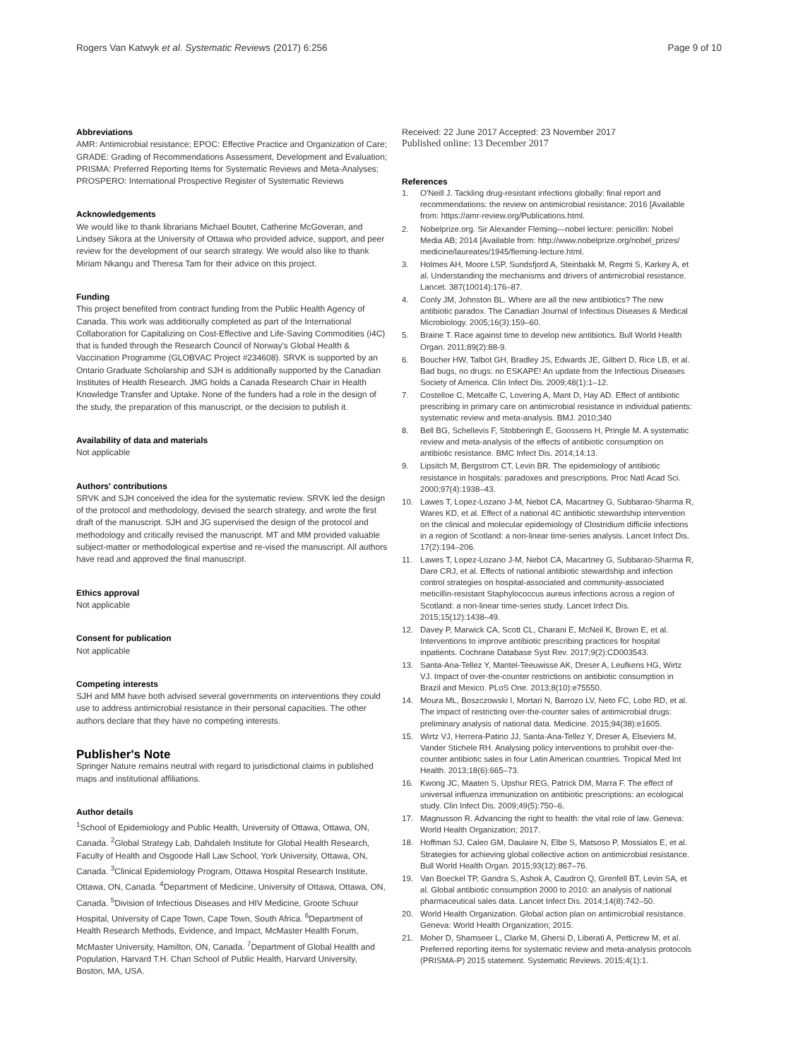Rogers Van Katwyk et al. Systematic Reviews (2017) 6:256
Page 9 of 10
Abbreviations
AMR: Antimicrobial resistance; EPOC: Effective Practice and Organization of Care; GRADE: Grading of Recommendations Assessment, Development and Evaluation; PRISMA: Preferred Reporting Items for Systematic Reviews and Meta-Analyses; PROSPERO: International Prospective Register of Systematic Reviews
Acknowledgements
We would like to thank librarians Michael Boutet, Catherine McGoveran, and Lindsey Sikora at the University of Ottawa who provided advice, support, and peer review for the development of our search strategy. We would also like to thank Miriam Nkangu and Theresa Tam for their advice on this project.
Funding
This project benefited from contract funding from the Public Health Agency of Canada. This work was additionally completed as part of the International Collaboration for Capitalizing on Cost-Effective and Life-Saving Commodities (i4C) that is funded through the Research Council of Norway's Global Health & Vaccination Programme (GLOBVAC Project #234608). SRVK is supported by an Ontario Graduate Scholarship and SJH is additionally supported by the Canadian Institutes of Health Research. JMG holds a Canada Research Chair in Health Knowledge Transfer and Uptake. None of the funders had a role in the design of the study, the preparation of this manuscript, or the decision to publish it.
Availability of data and materials
Not applicable
Authors' contributions
SRVK and SJH conceived the idea for the systematic review. SRVK led the design of the protocol and methodology, devised the search strategy, and wrote the first draft of the manuscript. SJH and JG supervised the design of the protocol and methodology and critically revised the manuscript. MT and MM provided valuable subject-matter or methodological expertise and re-vised the manuscript. All authors have read and approved the final manuscript.
Ethics approval
Not applicable
Consent for publication
Not applicable
Competing interests
SJH and MM have both advised several governments on interventions they could use to address antimicrobial resistance in their personal capacities. The other authors declare that they have no competing interests.
Publisher's Note
Springer Nature remains neutral with regard to jurisdictional claims in published maps and institutional affiliations.
Author details
<sup>1</sup> School of Epidemiology and Public Health, University of Ottawa, Ottawa, ON, Canada. <sup>2</sup>Global Strategy Lab, Dahdaleh Institute for Global Health Research, Faculty of Health and Osgoode Hall Law School, York University, Ottawa, ON, Canada. <sup>3</sup>Clinical Epidemiology Program, Ottawa Hospital Research Institute, Ottawa, ON, Canada. <sup>4</sup>Department of Medicine, University of Ottawa, Ottawa, ON, Canada. <sup>5</sup>Division of Infectious Diseases and HIV Medicine, Groote Schuur Hospital, University of Cape Town, Cape Town, South Africa. <sup>6</sup>Department of Health Research Methods, Evidence, and Impact, McMaster Health Forum, McMaster University, Hamilton, ON, Canada. <sup>7</sup>Department of Global Health and Population, Harvard T.H. Chan School of Public Health, Harvard University, Boston, MA, USA.
Received: 22 June 2017 Accepted: 23 November 2017
Published online: 13 December 2017
References
1. O'Neill J. Tackling drug-resistant infections globally: final report and recommendations: the review on antimicrobial resistance; 2016 [Available from: https://amr-review.org/Publications.html.
2. Nobelprize.org. Sir Alexander Fleming—nobel lecture: penicillin: Nobel Media AB; 2014 [Available from: http://www.nobelprize.org/nobel_prizes/ medicine/laureates/1945/fleming-lecture.html.
3. Holmes AH, Moore LSP, Sundsfjord A, Steinbakk M, Regmi S, Karkey A, et al. Understanding the mechanisms and drivers of antimicrobial resistance. Lancet. 387(10014):176–87.
4. Conly JM, Johnston BL. Where are all the new antibiotics? The new antibiotic paradox. The Canadian Journal of Infectious Diseases & Medical Microbiology. 2005;16(3):159–60.
5. Braine T. Race against time to develop new antibiotics. Bull World Health Organ. 2011;89(2):88-9.
6. Boucher HW, Talbot GH, Bradley JS, Edwards JE, Gilbert D, Rice LB, et al. Bad bugs, no drugs: no ESKAPE! An update from the Infectious Diseases Society of America. Clin Infect Dis. 2009;48(1):1–12.
7. Costelloe C, Metcalfe C, Lovering A, Mant D, Hay AD. Effect of antibiotic prescribing in primary care on antimicrobial resistance in individual patients: systematic review and meta-analysis. BMJ. 2010;340
8. Bell BG, Schellevis F, Stobberingh E, Goossens H, Pringle M. A systematic review and meta-analysis of the effects of antibiotic consumption on antibiotic resistance. BMC Infect Dis. 2014;14:13.
9. Lipsitch M, Bergstrom CT, Levin BR. The epidemiology of antibiotic resistance in hospitals: paradoxes and prescriptions. Proc Natl Acad Sci. 2000;97(4):1938–43.
10. Lawes T, Lopez-Lozano J-M, Nebot CA, Macartney G, Subbarao-Sharma R, Wares KD, et al. Effect of a national 4C antibiotic stewardship intervention on the clinical and molecular epidemiology of Clostridium difficile infections in a region of Scotland: a non-linear time-series analysis. Lancet Infect Dis. 17(2):194–206.
11. Lawes T, Lopez-Lozano J-M, Nebot CA, Macartney G, Subbarao-Sharma R, Dare CRJ, et al. Effects of national antibiotic stewardship and infection control strategies on hospital-associated and community-associated meticillin-resistant Staphylococcus aureus infections across a region of Scotland: a non-linear time-series study. Lancet Infect Dis. 2015;15(12):1438–49.
12. Davey P, Marwick CA, Scott CL, Charani E, McNeil K, Brown E, et al. Interventions to improve antibiotic prescribing practices for hospital inpatients. Cochrane Database Syst Rev. 2017;9(2):CD003543.
13. Santa-Ana-Tellez Y, Mantel-Teeuwisse AK, Dreser A, Leufkens HG, Wirtz VJ. Impact of over-the-counter restrictions on antibiotic consumption in Brazil and Mexico. PLoS One. 2013;8(10):e75550.
14. Moura ML, Boszczowski I, Mortari N, Barrozo LV, Neto FC, Lobo RD, et al. The impact of restricting over-the-counter sales of antimicrobial drugs: preliminary analysis of national data. Medicine. 2015;94(38):e1605.
15. Wirtz VJ, Herrera-Patino JJ, Santa-Ana-Tellez Y, Dreser A, Elseviers M, Vander Stichele RH. Analysing policy interventions to prohibit over-the-counter antibiotic sales in four Latin American countries. Tropical Med Int Health. 2013;18(6):665–73.
16. Kwong JC, Maaten S, Upshur REG, Patrick DM, Marra F. The effect of universal influenza immunization on antibiotic prescriptions: an ecological study. Clin Infect Dis. 2009;49(5):750–6.
17. Magnusson R. Advancing the right to health: the vital role of law. Geneva: World Health Organization; 2017.
18. Hoffman SJ, Caleo GM, Daulaire N, Elbe S, Matsoso P, Mossialos E, et al. Strategies for achieving global collective action on antimicrobial resistance. Bull World Health Organ. 2015;93(12):867–76.
19. Van Boeckel TP, Gandra S, Ashok A, Caudron Q, Grenfell BT, Levin SA, et al. Global antibiotic consumption 2000 to 2010: an analysis of national pharmaceutical sales data. Lancet Infect Dis. 2014;14(8):742–50.
20. World Health Organization. Global action plan on antimicrobial resistance. Geneva: World Health Organization; 2015.
21. Moher D, Shamseer L, Clarke M, Ghersi D, Liberati A, Petticrew M, et al. Preferred reporting items for systematic review and meta-analysis protocols (PRISMA-P) 2015 statement. Systematic Reviews. 2015;4(1):1.